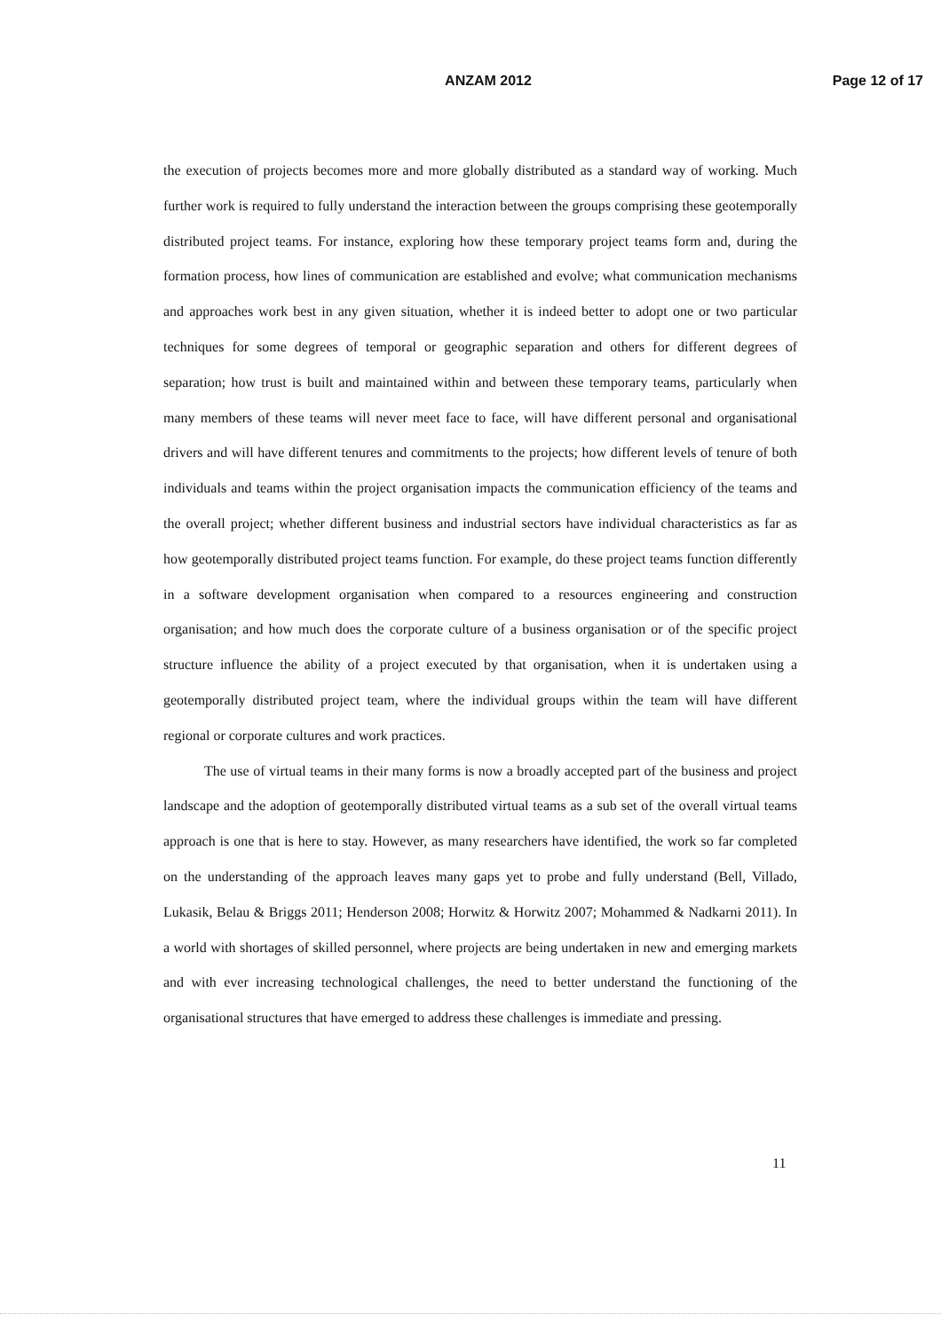ANZAM 2012
Page 12 of 17
the execution of projects becomes more and more globally distributed as a standard way of working. Much further work is required to fully understand the interaction between the groups comprising these geotemporally distributed project teams. For instance, exploring how these temporary project teams form and, during the formation process, how lines of communication are established and evolve; what communication mechanisms and approaches work best in any given situation, whether it is indeed better to adopt one or two particular techniques for some degrees of temporal or geographic separation and others for different degrees of separation; how trust is built and maintained within and between these temporary teams, particularly when many members of these teams will never meet face to face, will have different personal and organisational drivers and will have different tenures and commitments to the projects; how different levels of tenure of both individuals and teams within the project organisation impacts the communication efficiency of the teams and the overall project; whether different business and industrial sectors have individual characteristics as far as how geotemporally distributed project teams function. For example, do these project teams function differently in a software development organisation when compared to a resources engineering and construction organisation; and how much does the corporate culture of a business organisation or of the specific project structure influence the ability of a project executed by that organisation, when it is undertaken using a geotemporally distributed project team, where the individual groups within the team will have different regional or corporate cultures and work practices.
The use of virtual teams in their many forms is now a broadly accepted part of the business and project landscape and the adoption of geotemporally distributed virtual teams as a sub set of the overall virtual teams approach is one that is here to stay. However, as many researchers have identified, the work so far completed on the understanding of the approach leaves many gaps yet to probe and fully understand (Bell, Villado, Lukasik, Belau & Briggs 2011; Henderson 2008; Horwitz & Horwitz 2007; Mohammed & Nadkarni 2011). In a world with shortages of skilled personnel, where projects are being undertaken in new and emerging markets and with ever increasing technological challenges, the need to better understand the functioning of the organisational structures that have emerged to address these challenges is immediate and pressing.
11